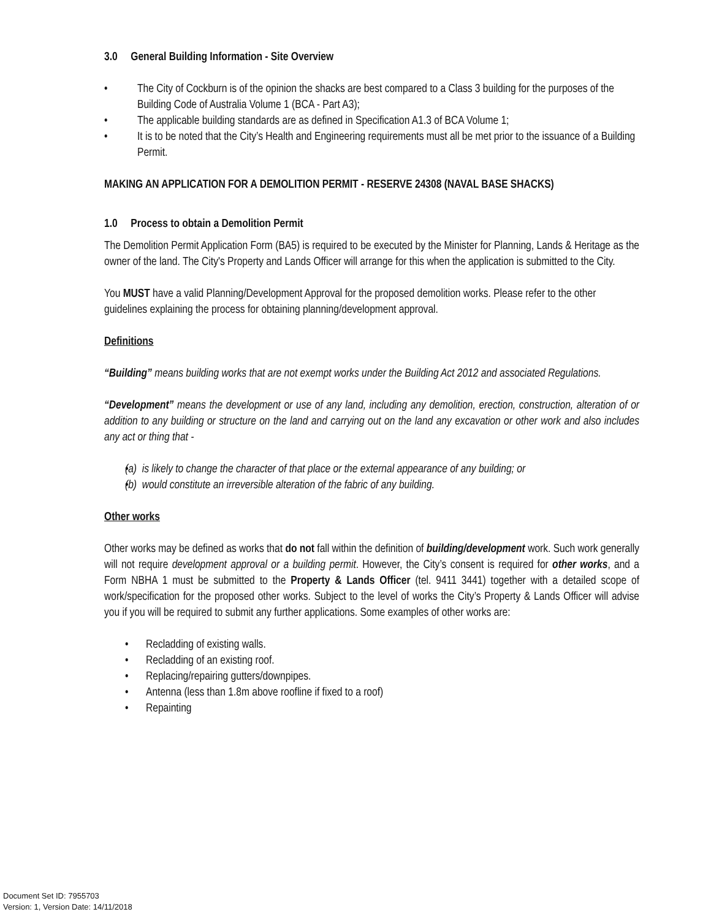3.0 General Building Information - Site Overview
The City of Cockburn is of the opinion the shacks are best compared to a Class 3 building for the purposes of the Building Code of Australia Volume 1 (BCA - Part A3);
The applicable building standards are as defined in Specification A1.3 of BCA Volume 1;
It is to be noted that the City’s Health and Engineering requirements must all be met prior to the issuance of a Building Permit.
MAKING AN APPLICATION FOR A DEMOLITION PERMIT - RESERVE 24308 (NAVAL BASE SHACKS)
1.0 Process to obtain a Demolition Permit
The Demolition Permit Application Form (BA5) is required to be executed by the Minister for Planning, Lands & Heritage as the owner of the land. The City's Property and Lands Officer will arrange for this when the application is submitted to the City.
You MUST have a valid Planning/Development Approval for the proposed demolition works. Please refer to the other guidelines explaining the process for obtaining planning/development approval.
Definitions
“Building” means building works that are not exempt works under the Building Act 2012 and associated Regulations.
“Development” means the development or use of any land, including any demolition, erection, construction, alteration of or addition to any building or structure on the land and carrying out on the land any excavation or other work and also includes any act or thing that -
(a) is likely to change the character of that place or the external appearance of any building; or
(b) would constitute an irreversible alteration of the fabric of any building.
Other works
Other works may be defined as works that do not fall within the definition of building/development work. Such work generally will not require development approval or a building permit. However, the City’s consent is required for other works, and a Form NBHA 1 must be submitted to the Property & Lands Officer (tel. 9411 3441) together with a detailed scope of work/specification for the proposed other works. Subject to the level of works the City’s Property & Lands Officer will advise you if you will be required to submit any further applications. Some examples of other works are:
Recladding of existing walls.
Recladding of an existing roof.
Replacing/repairing gutters/downpipes.
Antenna (less than 1.8m above roofline if fixed to a roof)
Repainting
Document Set ID: 7955703
Version: 1, Version Date: 14/11/2018